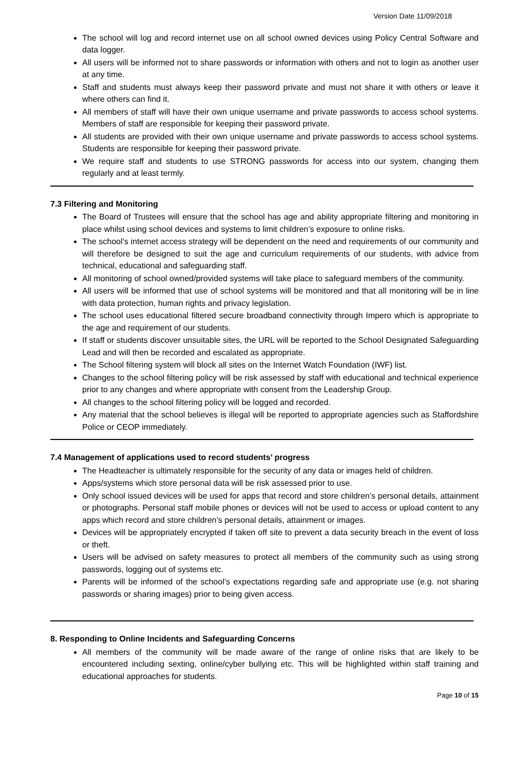Version Date 11/09/2018
The school will log and record internet use on all school owned devices using Policy Central Software and data logger.
All users will be informed not to share passwords or information with others and not to login as another user at any time.
Staff and students must always keep their password private and must not share it with others or leave it where others can find it.
All members of staff will have their own unique username and private passwords to access school systems. Members of staff are responsible for keeping their password private.
All students are provided with their own unique username and private passwords to access school systems. Students are responsible for keeping their password private.
We require staff and students to use STRONG passwords for access into our system, changing them regularly and at least termly.
7.3 Filtering and Monitoring
The Board of Trustees will ensure that the school has age and ability appropriate filtering and monitoring in place whilst using school devices and systems to limit children’s exposure to online risks.
The school’s internet access strategy will be dependent on the need and requirements of our community and will therefore be designed to suit the age and curriculum requirements of our students, with advice from technical, educational and safeguarding staff.
All monitoring of school owned/provided systems will take place to safeguard members of the community.
All users will be informed that use of school systems will be monitored and that all monitoring will be in line with data protection, human rights and privacy legislation.
The school uses educational filtered secure broadband connectivity through Impero which is appropriate to the age and requirement of our students.
If staff or students discover unsuitable sites, the URL will be reported to the School Designated Safeguarding Lead and will then be recorded and escalated as appropriate.
The School filtering system will block all sites on the Internet Watch Foundation (IWF) list.
Changes to the school filtering policy will be risk assessed by staff with educational and technical experience prior to any changes and where appropriate with consent from the Leadership Group.
All changes to the school filtering policy will be logged and recorded.
Any material that the school believes is illegal will be reported to appropriate agencies such as Staffordshire Police or CEOP immediately.
7.4 Management of applications used to record students’ progress
The Headteacher is ultimately responsible for the security of any data or images held of children.
Apps/systems which store personal data will be risk assessed prior to use.
Only school issued devices will be used for apps that record and store children’s personal details, attainment or photographs. Personal staff mobile phones or devices will not be used to access or upload content to any apps which record and store children’s personal details, attainment or images.
Devices will be appropriately encrypted if taken off site to prevent a data security breach in the event of loss or theft.
Users will be advised on safety measures to protect all members of the community such as using strong passwords, logging out of systems etc.
Parents will be informed of the school’s expectations regarding safe and appropriate use (e.g. not sharing passwords or sharing images) prior to being given access.
8. Responding to Online Incidents and Safeguarding Concerns
All members of the community will be made aware of the range of online risks that are likely to be encountered including sexting, online/cyber bullying etc. This will be highlighted within staff training and educational approaches for students.
Page 10 of 15